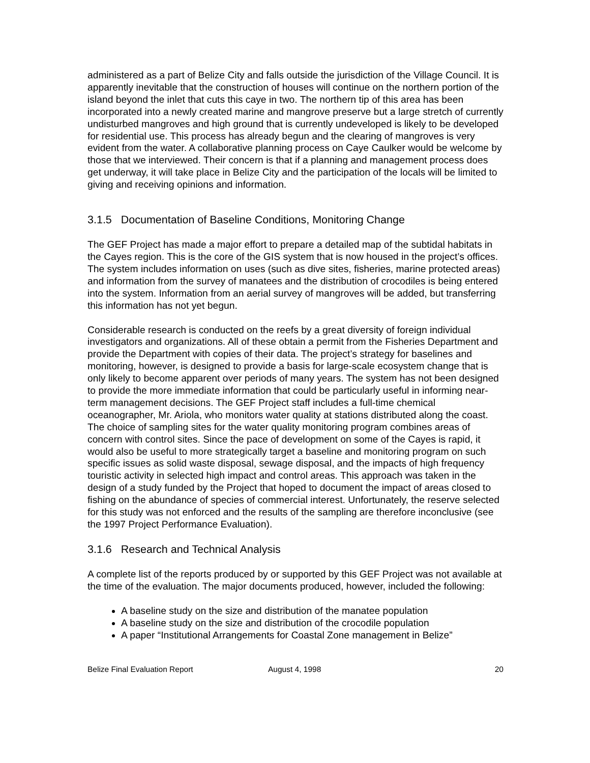administered as a part of Belize City and falls outside the jurisdiction of the Village Council. It is apparently inevitable that the construction of houses will continue on the northern portion of the island beyond the inlet that cuts this caye in two. The northern tip of this area has been incorporated into a newly created marine and mangrove preserve but a large stretch of currently undisturbed mangroves and high ground that is currently undeveloped is likely to be developed for residential use. This process has already begun and the clearing of mangroves is very evident from the water. A collaborative planning process on Caye Caulker would be welcome by those that we interviewed. Their concern is that if a planning and management process does get underway, it will take place in Belize City and the participation of the locals will be limited to giving and receiving opinions and information.
3.1.5 Documentation of Baseline Conditions, Monitoring Change
The GEF Project has made a major effort to prepare a detailed map of the subtidal habitats in the Cayes region. This is the core of the GIS system that is now housed in the project’s offices. The system includes information on uses (such as dive sites, fisheries, marine protected areas) and information from the survey of manatees and the distribution of crocodiles is being entered into the system. Information from an aerial survey of mangroves will be added, but transferring this information has not yet begun.
Considerable research is conducted on the reefs by a great diversity of foreign individual investigators and organizations. All of these obtain a permit from the Fisheries Department and provide the Department with copies of their data. The project’s strategy for baselines and monitoring, however, is designed to provide a basis for large-scale ecosystem change that is only likely to become apparent over periods of many years. The system has not been designed to provide the more immediate information that could be particularly useful in informing near-term management decisions. The GEF Project staff includes a full-time chemical oceanographer, Mr. Ariola, who monitors water quality at stations distributed along the coast. The choice of sampling sites for the water quality monitoring program combines areas of concern with control sites. Since the pace of development on some of the Cayes is rapid, it would also be useful to more strategically target a baseline and monitoring program on such specific issues as solid waste disposal, sewage disposal, and the impacts of high frequency touristic activity in selected high impact and control areas. This approach was taken in the design of a study funded by the Project that hoped to document the impact of areas closed to fishing on the abundance of species of commercial interest. Unfortunately, the reserve selected for this study was not enforced and the results of the sampling are therefore inconclusive (see the 1997 Project Performance Evaluation).
3.1.6 Research and Technical Analysis
A complete list of the reports produced by or supported by this GEF Project was not available at the time of the evaluation. The major documents produced, however, included the following:
A baseline study on the size and distribution of the manatee population
A baseline study on the size and distribution of the crocodile population
A paper “Institutional Arrangements for Coastal Zone management in Belize”
Belize Final Evaluation Report August 4, 1998 20